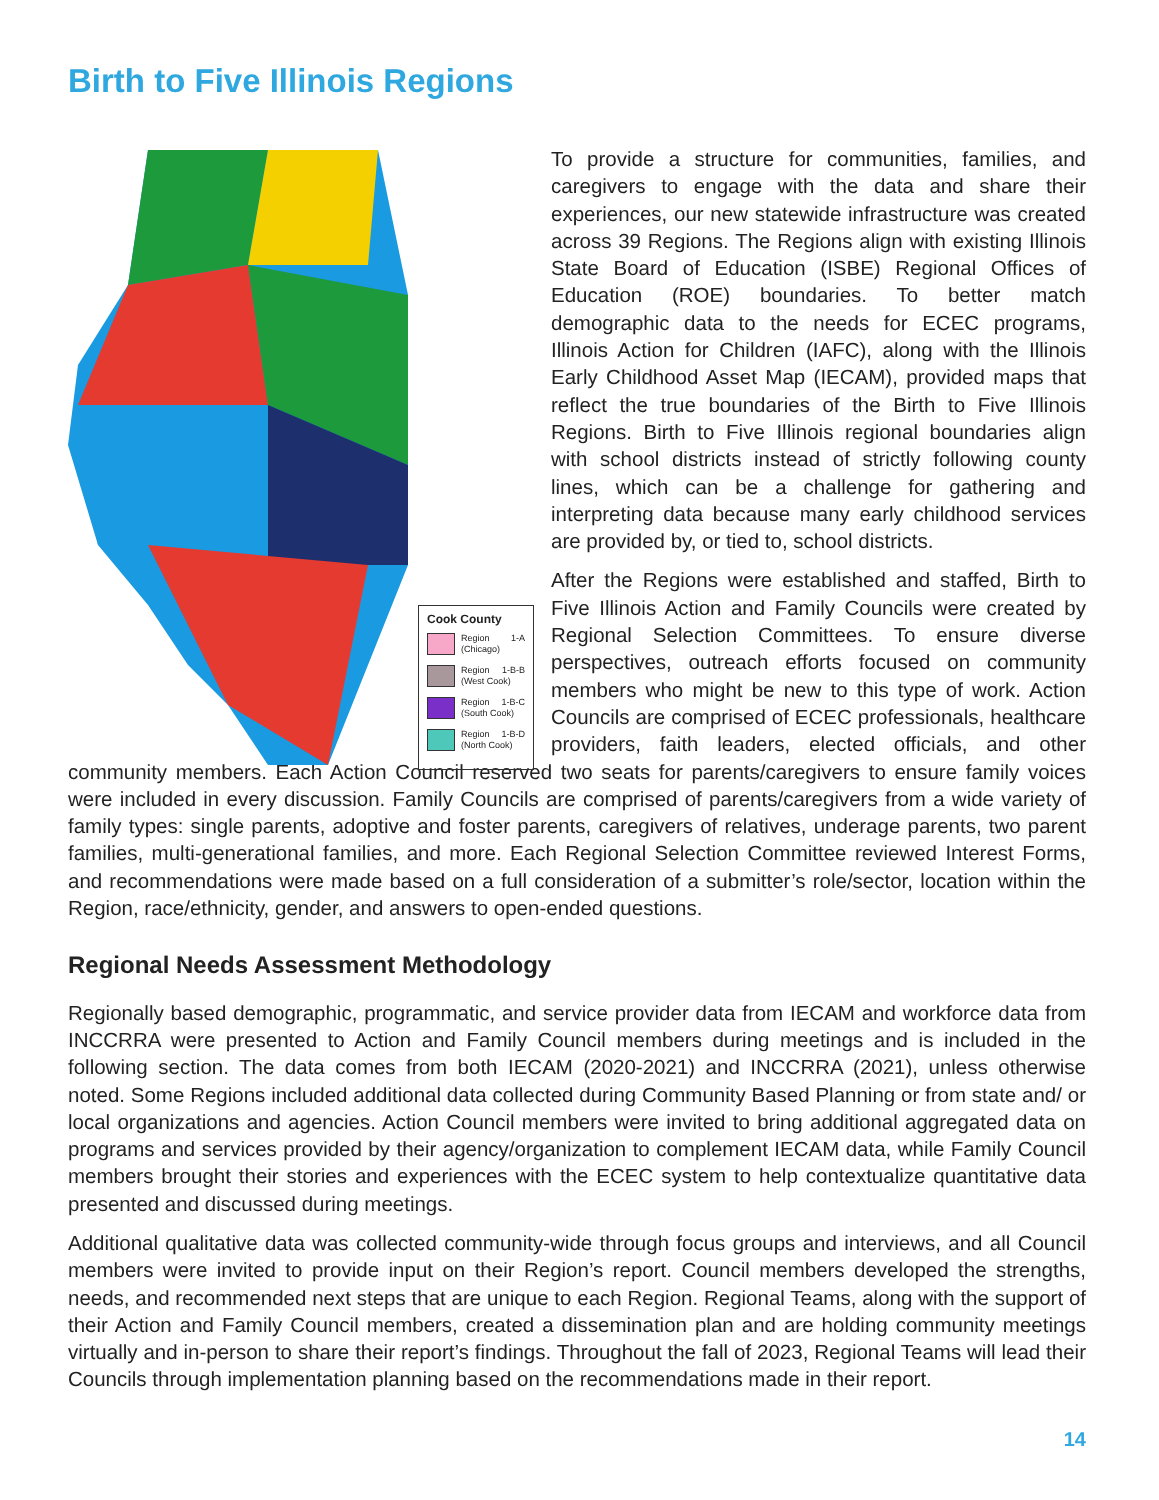Birth to Five Illinois Regions
Cook County
Region 1-A (Chicago)
Region 1-B-B (West Cook)
Region 1-B-C (South Cook)
Region 1-B-D (North Cook)
To provide a structure for communities, families, and caregivers to engage with the data and share their experiences, our new statewide infrastructure was created across 39 Regions. The Regions align with existing Illinois State Board of Education (ISBE) Regional Offices of Education (ROE) boundaries. To better match demographic data to the needs for ECEC programs, Illinois Action for Children (IAFC), along with the Illinois Early Childhood Asset Map (IECAM), provided maps that reflect the true boundaries of the Birth to Five Illinois Regions. Birth to Five Illinois regional boundaries align with school districts instead of strictly following county lines, which can be a challenge for gathering and interpreting data because many early childhood services are provided by, or tied to, school districts.
After the Regions were established and staffed, Birth to Five Illinois Action and Family Councils were created by Regional Selection Committees. To ensure diverse perspectives, outreach efforts focused on community members who might be new to this type of work. Action Councils are comprised of ECEC professionals, healthcare providers, faith leaders, elected officials, and other community members. Each Action Council reserved two seats for parents/caregivers to ensure family voices were included in every discussion. Family Councils are comprised of parents/caregivers from a wide variety of family types: single parents, adoptive and foster parents, caregivers of relatives, underage parents, two parent families, multi-generational families, and more. Each Regional Selection Committee reviewed Interest Forms, and recommendations were made based on a full consideration of a submitter’s role/sector, location within the Region, race/ethnicity, gender, and answers to open-ended questions.
Regional Needs Assessment Methodology
Regionally based demographic, programmatic, and service provider data from IECAM and workforce data from INCCRRA were presented to Action and Family Council members during meetings and is included in the following section. The data comes from both IECAM (2020-2021) and INCCRRA (2021), unless otherwise noted. Some Regions included additional data collected during Community Based Planning or from state and/ or local organizations and agencies. Action Council members were invited to bring additional aggregated data on programs and services provided by their agency/organization to complement IECAM data, while Family Council members brought their stories and experiences with the ECEC system to help contextualize quantitative data presented and discussed during meetings.
Additional qualitative data was collected community-wide through focus groups and interviews, and all Council members were invited to provide input on their Region’s report. Council members developed the strengths, needs, and recommended next steps that are unique to each Region. Regional Teams, along with the support of their Action and Family Council members, created a dissemination plan and are holding community meetings virtually and in-person to share their report’s findings. Throughout the fall of 2023, Regional Teams will lead their Councils through implementation planning based on the recommendations made in their report.
14